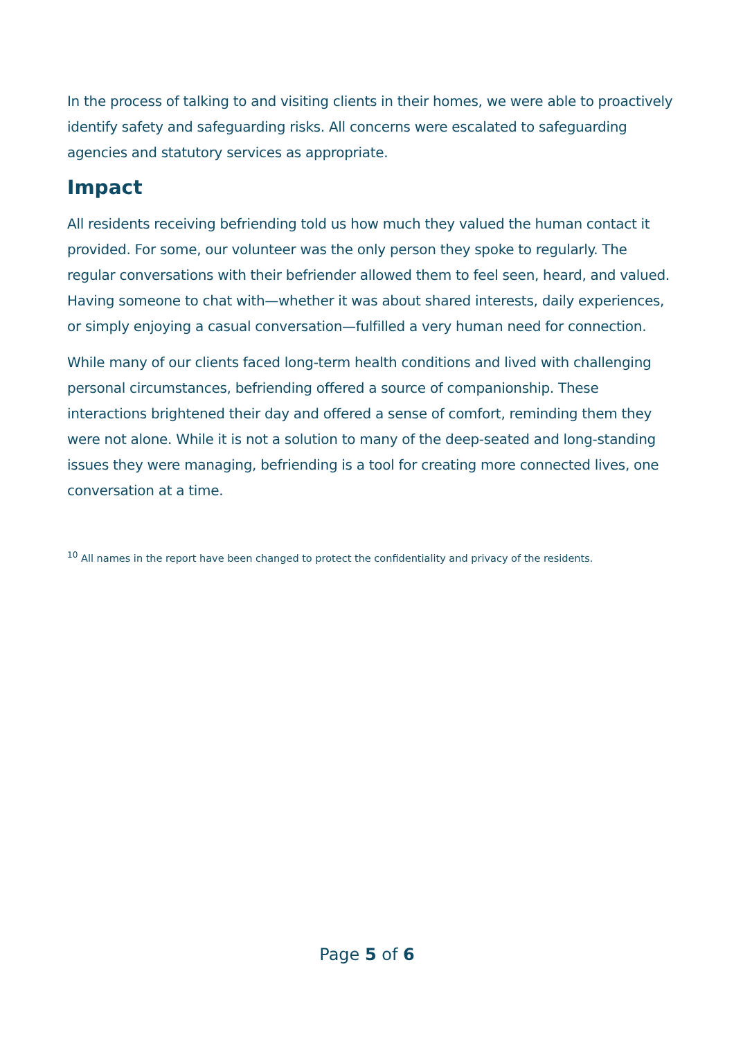In the process of talking to and visiting clients in their homes, we were able to proactively identify safety and safeguarding risks. All concerns were escalated to safeguarding agencies and statutory services as appropriate.
Impact
All residents receiving befriending told us how much they valued the human contact it provided. For some, our volunteer was the only person they spoke to regularly. The regular conversations with their befriender allowed them to feel seen, heard, and valued. Having someone to chat with—whether it was about shared interests, daily experiences, or simply enjoying a casual conversation—fulfilled a very human need for connection.
While many of our clients faced long-term health conditions and lived with challenging personal circumstances, befriending offered a source of companionship. These interactions brightened their day and offered a sense of comfort, reminding them they were not alone. While it is not a solution to many of the deep-seated and long-standing issues they were managing, befriending is a tool for creating more connected lives, one conversation at a time.
<sup>10</sup> All names in the report have been changed to protect the confidentiality and privacy of the residents.
Page 5 of 6